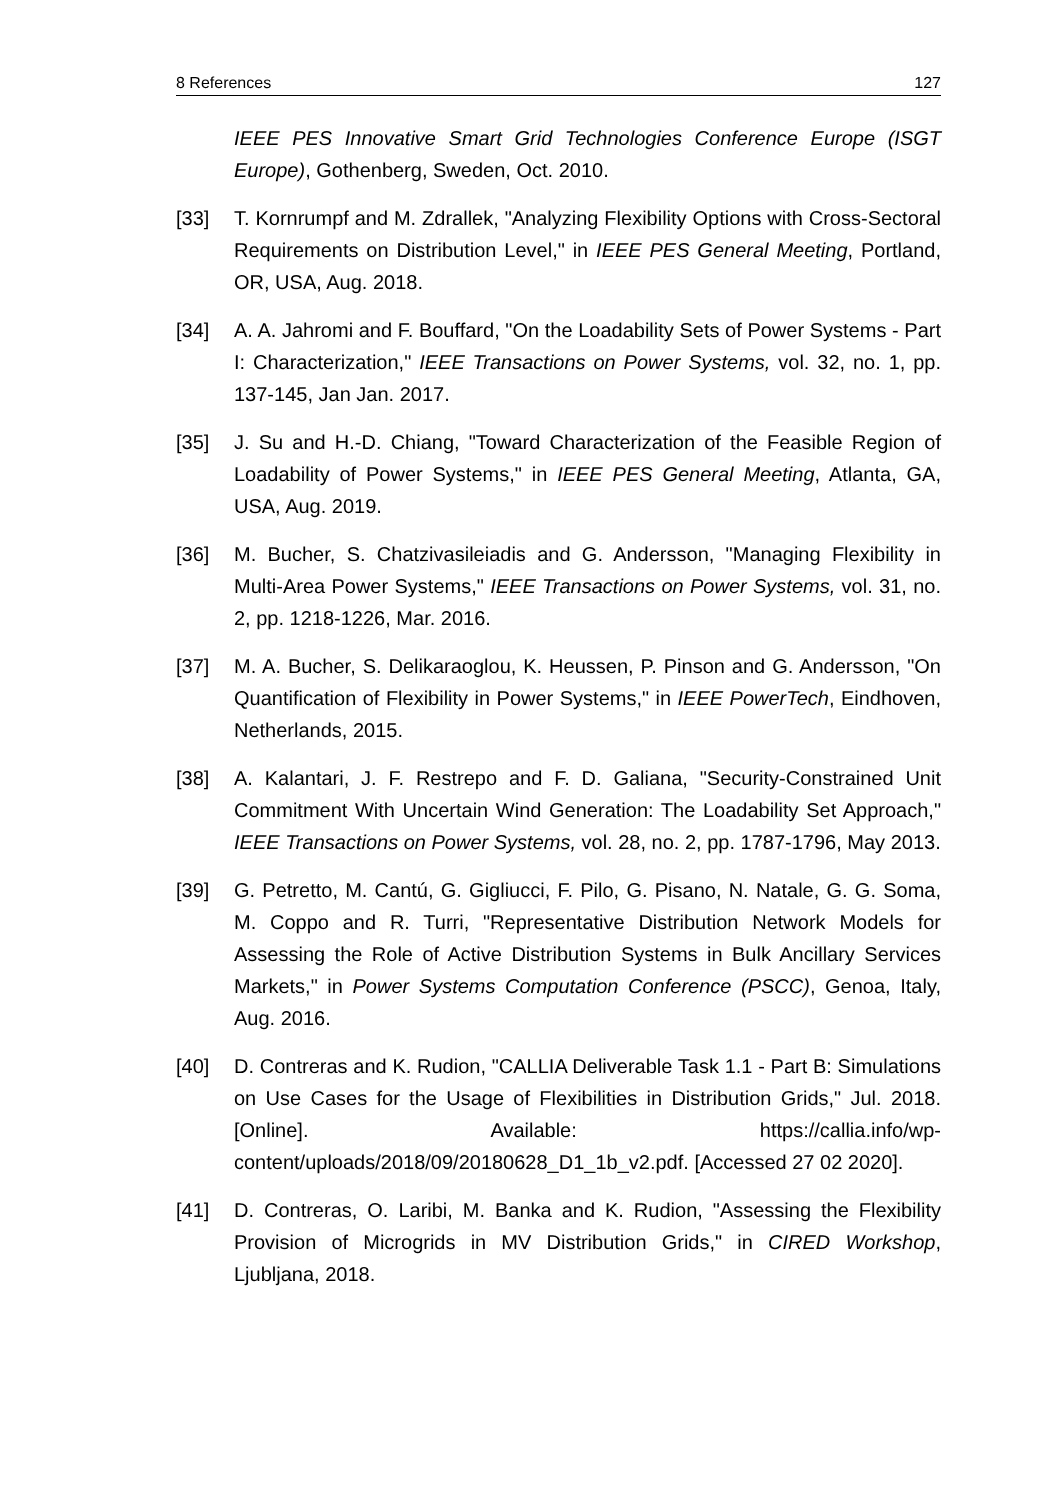8 References 127
IEEE PES Innovative Smart Grid Technologies Conference Europe (ISGT Europe), Gothenberg, Sweden, Oct. 2010.
[33] T. Kornrumpf and M. Zdrallek, "Analyzing Flexibility Options with Cross-Sectoral Requirements on Distribution Level," in IEEE PES General Meeting, Portland, OR, USA, Aug. 2018.
[34] A. A. Jahromi and F. Bouffard, "On the Loadability Sets of Power Systems - Part I: Characterization," IEEE Transactions on Power Systems, vol. 32, no. 1, pp. 137-145, Jan Jan. 2017.
[35] J. Su and H.-D. Chiang, "Toward Characterization of the Feasible Region of Loadability of Power Systems," in IEEE PES General Meeting, Atlanta, GA, USA, Aug. 2019.
[36] M. Bucher, S. Chatzivasileiadis and G. Andersson, "Managing Flexibility in Multi-Area Power Systems," IEEE Transactions on Power Systems, vol. 31, no. 2, pp. 1218-1226, Mar. 2016.
[37] M. A. Bucher, S. Delikaraoglou, K. Heussen, P. Pinson and G. Andersson, "On Quantification of Flexibility in Power Systems," in IEEE PowerTech, Eindhoven, Netherlands, 2015.
[38] A. Kalantari, J. F. Restrepo and F. D. Galiana, "Security-Constrained Unit Commitment With Uncertain Wind Generation: The Loadability Set Approach," IEEE Transactions on Power Systems, vol. 28, no. 2, pp. 1787-1796, May 2013.
[39] G. Petretto, M. Cantú, G. Gigliucci, F. Pilo, G. Pisano, N. Natale, G. G. Soma, M. Coppo and R. Turri, "Representative Distribution Network Models for Assessing the Role of Active Distribution Systems in Bulk Ancillary Services Markets," in Power Systems Computation Conference (PSCC), Genoa, Italy, Aug. 2016.
[40] D. Contreras and K. Rudion, "CALLIA Deliverable Task 1.1 - Part B: Simulations on Use Cases for the Usage of Flexibilities in Distribution Grids," Jul. 2018. [Online]. Available: https://callia.info/wp-content/uploads/2018/09/20180628_D1_1b_v2.pdf. [Accessed 27 02 2020].
[41] D. Contreras, O. Laribi, M. Banka and K. Rudion, "Assessing the Flexibility Provision of Microgrids in MV Distribution Grids," in CIRED Workshop, Ljubljana, 2018.